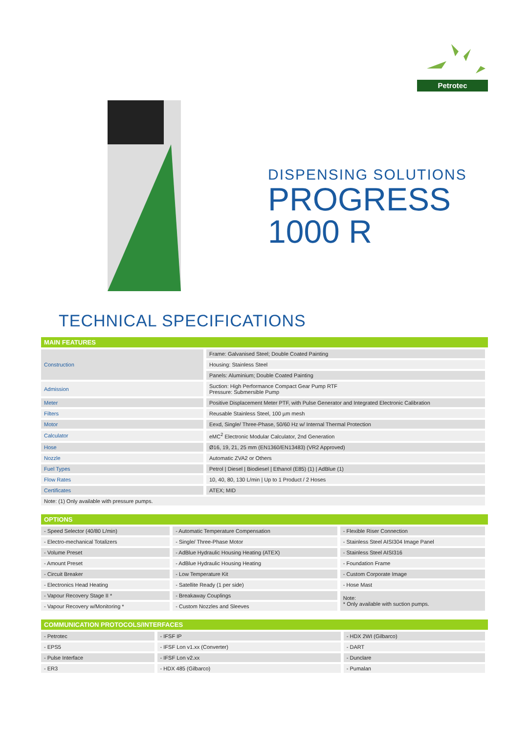Petrotec
DISPENSING SOLUTIONS
PROGRESS
1000 R
TECHNICAL SPECIFICATIONS
| MAIN FEATURES | |
| --- | --- |
| Construction | Frame: Galvanised Steel; Double Coated Painting |
| | Housing: Stainless Steel |
| | Panels: Aluminium; Double Coated Painting |
| Admission | Suction: High Performance Compact Gear Pump RTF Pressure: Submersible Pump |
| Meter | Positive Displacement Meter PTF, with Pulse Generator and Integrated Electronic Calibration |
| Filters | Reusable Stainless Steel, 100 µm mesh |
| Motor | Eexd, Single/ Three-Phase, 50/60 Hz w/ Internal Thermal Protection |
| Calculator | eMC<sup>2</sup> Electronic Modular Calculator, 2nd Generation |
| Hose | Ø16, 19, 21, 25 mm (EN1360/EN13483) (VR2 Approved) |
| Nozzle | Automatic ZVA2 or Others |
| Fuel Types | Petrol / Diesel / Biodiesel / Ethanol (E85) (1) / AdBlue (1) |
| Flow Rates | 10, 40, 80, 130 L/min / Up to 1 Product / 2 Hoses |
| Certificates | ATEX; MID |
| Note: (1) Only available with pressure pumps. | |
| OPTIONS | | |
| --- | --- | --- |
| - Speed Selector (40/80 L/min) | - Automatic Temperature Compensation | - Flexible Riser Connection |
| - Electro-mechanical Totalizers | - Single/ Three-Phase Motor | - Stainless Steel AISI304 Image Panel |
| - Volume Preset | - AdBlue Hydraulic Housing Heating (ATEX) | - Stainless Steel AISI316 |
| - Amount Preset | - AdBlue Hydraulic Housing Heating | - Foundation Frame |
| - Circuit Breaker | - Low Temperature Kit | - Custom Corporate Image |
| - Electronics Head Heating | - Satellite Ready (1 per side) | - Hose Mast |
| - Vapour Recovery Stage II * | - Breakaway Couplings | Note: * Only available with suction pumps. |
| - Vapour Recovery w/Monitoring * | - Custom Nozzles and Sleeves | |
| COMMUNICATION PROTOCOLS/INTERFACES | | |
| --- | --- | --- |
| - Petrotec | - IFSF IP | - HDX 2WI (Gilbarco) |
| - EPS5 | - IFSF Lon v1.xx (Converter) | - DART |
| - Pulse Interface | - IFSF Lon v2.xx | - Dunclare |
| - ER3 | - HDX 485 (Gilbarco) | - Pumalan |